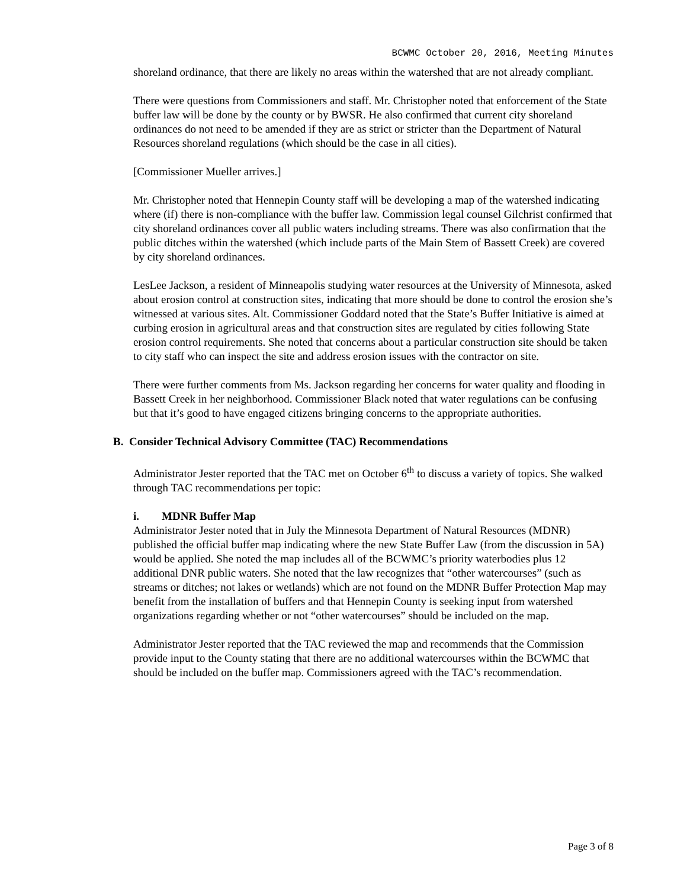BCWMC October 20, 2016, Meeting Minutes
shoreland ordinance, that there are likely no areas within the watershed that are not already compliant.
There were questions from Commissioners and staff. Mr. Christopher noted that enforcement of the State buffer law will be done by the county or by BWSR. He also confirmed that current city shoreland ordinances do not need to be amended if they are as strict or stricter than the Department of Natural Resources shoreland regulations (which should be the case in all cities).
[Commissioner Mueller arrives.]
Mr. Christopher noted that Hennepin County staff will be developing a map of the watershed indicating where (if) there is non-compliance with the buffer law. Commission legal counsel Gilchrist confirmed that city shoreland ordinances cover all public waters including streams. There was also confirmation that the public ditches within the watershed (which include parts of the Main Stem of Bassett Creek) are covered by city shoreland ordinances.
LesLee Jackson, a resident of Minneapolis studying water resources at the University of Minnesota, asked about erosion control at construction sites, indicating that more should be done to control the erosion she’s witnessed at various sites. Alt. Commissioner Goddard noted that the State’s Buffer Initiative is aimed at curbing erosion in agricultural areas and that construction sites are regulated by cities following State erosion control requirements. She noted that concerns about a particular construction site should be taken to city staff who can inspect the site and address erosion issues with the contractor on site.
There were further comments from Ms. Jackson regarding her concerns for water quality and flooding in Bassett Creek in her neighborhood. Commissioner Black noted that water regulations can be confusing but that it’s good to have engaged citizens bringing concerns to the appropriate authorities.
B. Consider Technical Advisory Committee (TAC) Recommendations
Administrator Jester reported that the TAC met on October 6<sup>th</sup> to discuss a variety of topics. She walked through TAC recommendations per topic:
i. MDNR Buffer Map
Administrator Jester noted that in July the Minnesota Department of Natural Resources (MDNR) published the official buffer map indicating where the new State Buffer Law (from the discussion in 5A) would be applied. She noted the map includes all of the BCWMC’s priority waterbodies plus 12 additional DNR public waters. She noted that the law recognizes that “other watercourses” (such as streams or ditches; not lakes or wetlands) which are not found on the MDNR Buffer Protection Map may benefit from the installation of buffers and that Hennepin County is seeking input from watershed organizations regarding whether or not “other watercourses” should be included on the map.
Administrator Jester reported that the TAC reviewed the map and recommends that the Commission provide input to the County stating that there are no additional watercourses within the BCWMC that should be included on the buffer map. Commissioners agreed with the TAC’s recommendation.
Page 3 of 8